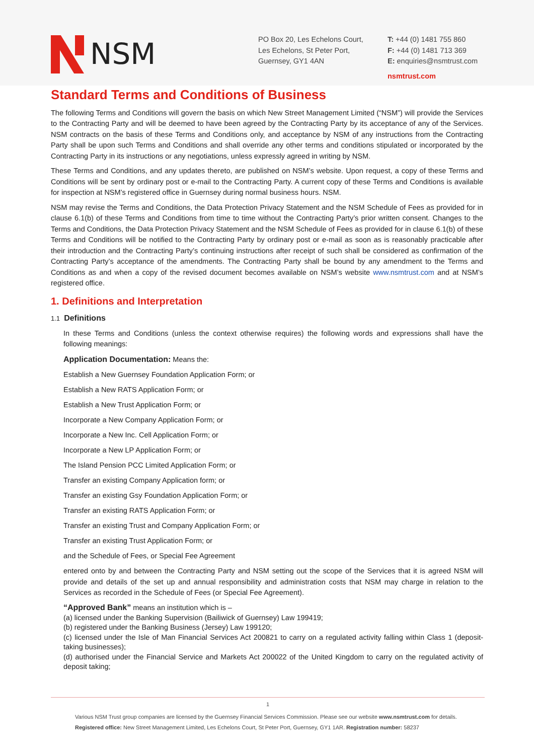NSM
PO Box 20, Les Echelons Court,
Les Echelons, St Peter Port,
Guernsey, GY1 4AN
T: +44 (0) 1481 755 860
F: +44 (0) 1481 713 369
E: enquiries@nsmtrust.com
nsmtrust.com
Standard Terms and Conditions of Business
The following Terms and Conditions will govern the basis on which New Street Management Limited (“NSM”) will provide the Services to the Contracting Party and will be deemed to have been agreed by the Contracting Party by its acceptance of any of the Services. NSM contracts on the basis of these Terms and Conditions only, and acceptance by NSM of any instructions from the Contracting Party shall be upon such Terms and Conditions and shall override any other terms and conditions stipulated or incorporated by the Contracting Party in its instructions or any negotiations, unless expressly agreed in writing by NSM.
These Terms and Conditions, and any updates thereto, are published on NSM’s website. Upon request, a copy of these Terms and Conditions will be sent by ordinary post or e-mail to the Contracting Party. A current copy of these Terms and Conditions is available for inspection at NSM’s registered office in Guernsey during normal business hours. NSM.
NSM may revise the Terms and Conditions, the Data Protection Privacy Statement and the NSM Schedule of Fees as provided for in clause 6.1(b) of these Terms and Conditions from time to time without the Contracting Party’s prior written consent. Changes to the Terms and Conditions, the Data Protection Privacy Statement and the NSM Schedule of Fees as provided for in clause 6.1(b) of these Terms and Conditions will be notified to the Contracting Party by ordinary post or e-mail as soon as is reasonably practicable after their introduction and the Contracting Party’s continuing instructions after receipt of such shall be considered as confirmation of the Contracting Party’s acceptance of the amendments. The Contracting Party shall be bound by any amendment to the Terms and Conditions as and when a copy of the revised document becomes available on NSM’s website www.nsmtrust.com and at NSM’s registered office.
1. Definitions and Interpretation
1.1 Definitions
In these Terms and Conditions (unless the context otherwise requires) the following words and expressions shall have the following meanings:
Application Documentation: Means the:
Establish a New Guernsey Foundation Application Form; or
Establish a New RATS Application Form; or
Establish a New Trust Application Form; or
Incorporate a New Company Application Form; or
Incorporate a New Inc. Cell Application Form; or
Incorporate a New LP Application Form; or
The Island Pension PCC Limited Application Form; or
Transfer an existing Company Application form; or
Transfer an existing Gsy Foundation Application Form; or
Transfer an existing RATS Application Form; or
Transfer an existing Trust and Company Application Form; or
Transfer an existing Trust Application Form; or
and the Schedule of Fees, or Special Fee Agreement
entered onto by and between the Contracting Party and NSM setting out the scope of the Services that it is agreed NSM will provide and details of the set up and annual responsibility and administration costs that NSM may charge in relation to the Services as recorded in the Schedule of Fees (or Special Fee Agreement).
“Approved Bank” means an institution which is –
(a) licensed under the Banking Supervision (Bailiwick of Guernsey) Law 199419;
(b) registered under the Banking Business (Jersey) Law 199120;
(c) licensed under the Isle of Man Financial Services Act 200821 to carry on a regulated activity falling within Class 1 (deposit-taking businesses);
(d) authorised under the Financial Service and Markets Act 200022 of the United Kingdom to carry on the regulated activity of deposit taking;
1
Various NSM Trust group companies are licensed by the Guernsey Financial Services Commission. Please see our website www.nsmtrust.com for details.
Registered office: New Street Management Limited, Les Echelons Court, St Peter Port, Guernsey, GY1 1AR. Registration number: 58237